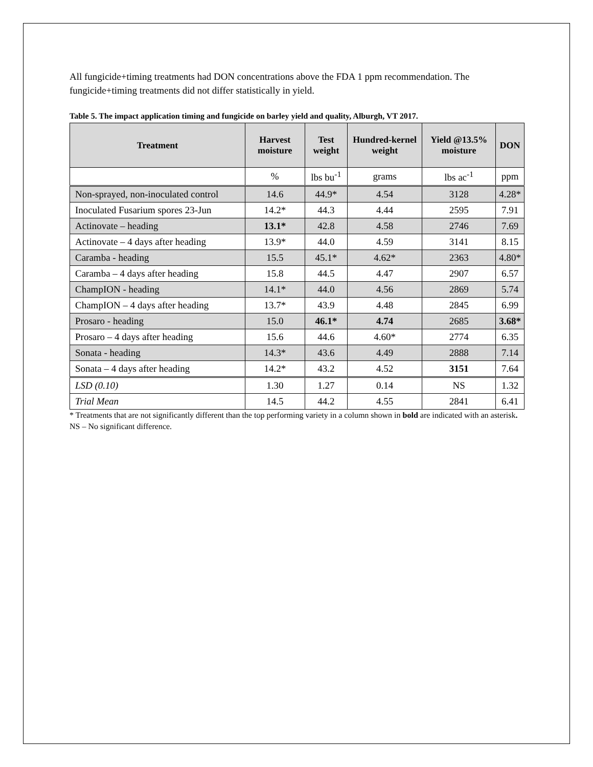All fungicide+timing treatments had DON concentrations above the FDA 1 ppm recommendation. The fungicide+timing treatments did not differ statistically in yield.
Table 5. The impact application timing and fungicide on barley yield and quality, Alburgh, VT 2017.
| Treatment | Harvest moisture | Test weight | Hundred-kernel weight | Yield @13.5% moisture | DON |
| --- | --- | --- | --- | --- | --- |
| | % | lbs bu<sup>-1</sup> | grams | lbs ac<sup>-1</sup> | ppm |
| Non-sprayed, non-inoculated control | 14.6 | 44.9* | 4.54 | 3128 | 4.28* |
| Inoculated Fusarium spores 23-Jun | 14.2* | 44.3 | 4.44 | 2595 | 7.91 |
| Actinovate – heading | 13.1* | 42.8 | 4.58 | 2746 | 7.69 |
| Actinovate – 4 days after heading | 13.9* | 44.0 | 4.59 | 3141 | 8.15 |
| Caramba - heading | 15.5 | 45.1* | 4.62* | 2363 | 4.80* |
| Caramba – 4 days after heading | 15.8 | 44.5 | 4.47 | 2907 | 6.57 |
| ChampION - heading | 14.1* | 44.0 | 4.56 | 2869 | 5.74 |
| ChampION – 4 days after heading | 13.7* | 43.9 | 4.48 | 2845 | 6.99 |
| Prosaro - heading | 15.0 | 46.1* | 4.74 | 2685 | 3.68* |
| Prosaro – 4 days after heading | 15.6 | 44.6 | 4.60* | 2774 | 6.35 |
| Sonata - heading | 14.3* | 43.6 | 4.49 | 2888 | 7.14 |
| Sonata – 4 days after heading | 14.2* | 43.2 | 4.52 | 3151 | 7.64 |
| LSD (0.10) | 1.30 | 1.27 | 0.14 | NS | 1.32 |
| Trial Mean | 14.5 | 44.2 | 4.55 | 2841 | 6.41 |
* Treatments that are not significantly different than the top performing variety in a column shown in bold are indicated with an asterisk.
NS – No significant difference.